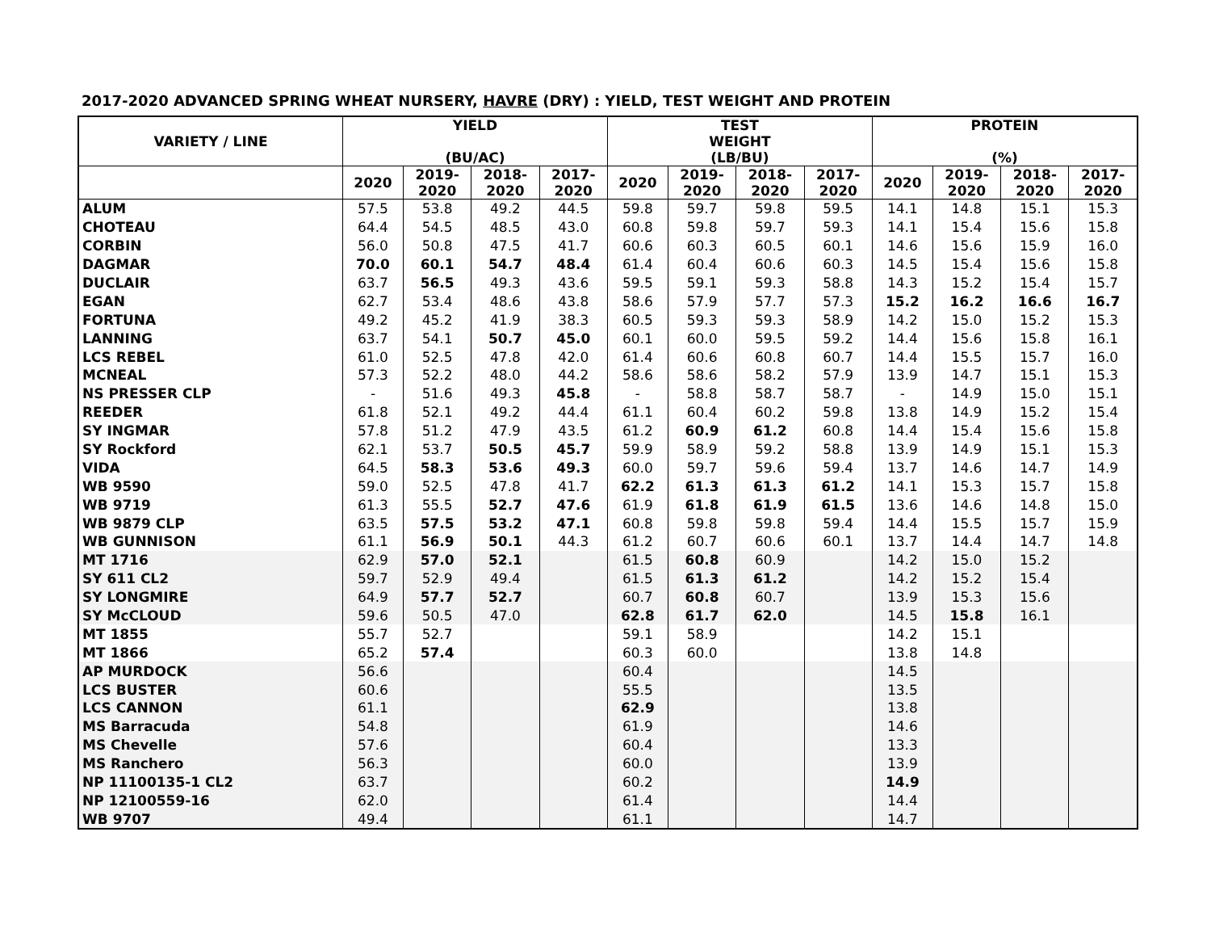2017-2020 ADVANCED SPRING WHEAT NURSERY, HAVRE (DRY) : YIELD, TEST WEIGHT AND PROTEIN
| VARIETY / LINE | YIELD (BU/AC) | | | | TEST WEIGHT (LB/BU) | | | | PROTEIN (%) | | | |
| --- | --- | --- | --- | --- | --- | --- | --- | --- | --- | --- | --- | --- |
| | 2020 | 2019- 2020 | 2018- 2020 | 2017- 2020 | 2020 | 2019- 2020 | 2018- 2020 | 2017- 2020 | 2020 | 2019- 2020 | 2018- 2020 | 2017- 2020 |
| ALUM | 57.5 | 53.8 | 49.2 | 44.5 | 59.8 | 59.7 | 59.8 | 59.5 | 14.1 | 14.8 | 15.1 | 15.3 |
| CHOTEAU | 64.4 | 54.5 | 48.5 | 43.0 | 60.8 | 59.8 | 59.7 | 59.3 | 14.1 | 15.4 | 15.6 | 15.8 |
| CORBIN | 56.0 | 50.8 | 47.5 | 41.7 | 60.6 | 60.3 | 60.5 | 60.1 | 14.6 | 15.6 | 15.9 | 16.0 |
| DAGMAR | 70.0 | 60.1 | 54.7 | 48.4 | 61.4 | 60.4 | 60.6 | 60.3 | 14.5 | 15.4 | 15.6 | 15.8 |
| DUCLAIR | 63.7 | 56.5 | 49.3 | 43.6 | 59.5 | 59.1 | 59.3 | 58.8 | 14.3 | 15.2 | 15.4 | 15.7 |
| EGAN | 62.7 | 53.4 | 48.6 | 43.8 | 58.6 | 57.9 | 57.7 | 57.3 | 15.2 | 16.2 | 16.6 | 16.7 |
| FORTUNA | 49.2 | 45.2 | 41.9 | 38.3 | 60.5 | 59.3 | 59.3 | 58.9 | 14.2 | 15.0 | 15.2 | 15.3 |
| LANNING | 63.7 | 54.1 | 50.7 | 45.0 | 60.1 | 60.0 | 59.5 | 59.2 | 14.4 | 15.6 | 15.8 | 16.1 |
| LCS REBEL | 61.0 | 52.5 | 47.8 | 42.0 | 61.4 | 60.6 | 60.8 | 60.7 | 14.4 | 15.5 | 15.7 | 16.0 |
| MCNEAL | 57.3 | 52.2 | 48.0 | 44.2 | 58.6 | 58.6 | 58.2 | 57.9 | 13.9 | 14.7 | 15.1 | 15.3 |
| NS PRESSER CLP | - | 51.6 | 49.3 | 45.8 | - | 58.8 | 58.7 | 58.7 | - | 14.9 | 15.0 | 15.1 |
| REEDER | 61.8 | 52.1 | 49.2 | 44.4 | 61.1 | 60.4 | 60.2 | 59.8 | 13.8 | 14.9 | 15.2 | 15.4 |
| SY INGMAR | 57.8 | 51.2 | 47.9 | 43.5 | 61.2 | 60.9 | 61.2 | 60.8 | 14.4 | 15.4 | 15.6 | 15.8 |
| SY Rockford | 62.1 | 53.7 | 50.5 | 45.7 | 59.9 | 58.9 | 59.2 | 58.8 | 13.9 | 14.9 | 15.1 | 15.3 |
| VIDA | 64.5 | 58.3 | 53.6 | 49.3 | 60.0 | 59.7 | 59.6 | 59.4 | 13.7 | 14.6 | 14.7 | 14.9 |
| WB 9590 | 59.0 | 52.5 | 47.8 | 41.7 | 62.2 | 61.3 | 61.3 | 61.2 | 14.1 | 15.3 | 15.7 | 15.8 |
| WB 9719 | 61.3 | 55.5 | 52.7 | 47.6 | 61.9 | 61.8 | 61.9 | 61.5 | 13.6 | 14.6 | 14.8 | 15.0 |
| WB 9879 CLP | 63.5 | 57.5 | 53.2 | 47.1 | 60.8 | 59.8 | 59.8 | 59.4 | 14.4 | 15.5 | 15.7 | 15.9 |
| WB GUNNISON | 61.1 | 56.9 | 50.1 | 44.3 | 61.2 | 60.7 | 60.6 | 60.1 | 13.7 | 14.4 | 14.7 | 14.8 |
| MT 1716 | 62.9 | 57.0 | 52.1 | | 61.5 | 60.8 | 60.9 | | 14.2 | 15.0 | 15.2 | |
| SY 611 CL2 | 59.7 | 52.9 | 49.4 | | 61.5 | 61.3 | 61.2 | | 14.2 | 15.2 | 15.4 | |
| SY LONGMIRE | 64.9 | 57.7 | 52.7 | | 60.7 | 60.8 | 60.7 | | 13.9 | 15.3 | 15.6 | |
| SY McCLOUD | 59.6 | 50.5 | 47.0 | | 62.8 | 61.7 | 62.0 | | 14.5 | 15.8 | 16.1 | |
| MT 1855 | 55.7 | 52.7 | | | 59.1 | 58.9 | | | 14.2 | 15.1 | | |
| MT 1866 | 65.2 | 57.4 | | | 60.3 | 60.0 | | | 13.8 | 14.8 | | |
| AP MURDOCK | 56.6 | | | | 60.4 | | | | 14.5 | | | |
| LCS BUSTER | 60.6 | | | | 55.5 | | | | 13.5 | | | |
| LCS CANNON | 61.1 | | | | 62.9 | | | | 13.8 | | | |
| MS Barracuda | 54.8 | | | | 61.9 | | | | 14.6 | | | |
| MS Chevelle | 57.6 | | | | 60.4 | | | | 13.3 | | | |
| MS Ranchero | 56.3 | | | | 60.0 | | | | 13.9 | | | |
| NP 11100135-1 CL2 | 63.7 | | | | 60.2 | | | | 14.9 | | | |
| NP 12100559-16 | 62.0 | | | | 61.4 | | | | 14.4 | | | |
| WB 9707 | 49.4 | | | | 61.1 | | | | 14.7 | | | |